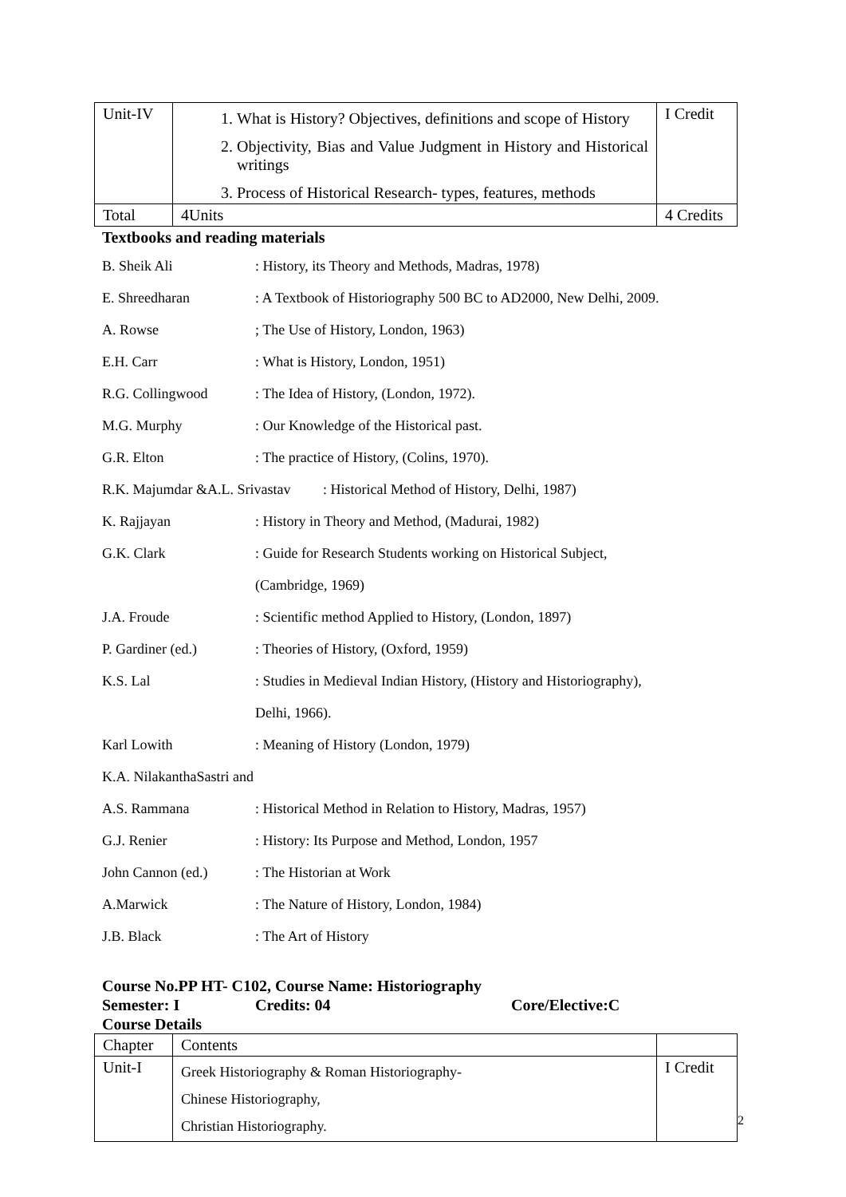| Unit-IV | 1. What is History? Objectives, definitions and scope of History 2. Objectivity, Bias and Value Judgment in History and Historical writings 3. Process of Historical Research- types, features, methods | I Credit |
| Total | 4Units | 4 Credits |
Textbooks and reading materials
| B. Sheik Ali | : History, its Theory and Methods, Madras, 1978) |
| E. Shreedharan | : A Textbook of Historiography 500 BC to AD2000, New Delhi, 2009. |
| A. Rowse | ; The Use of History, London, 1963) |
| E.H. Carr | : What is History, London, 1951) |
| R.G. Collingwood | : The Idea of History, (London, 1972). |
| M.G. Murphy | : Our Knowledge of the Historical past. |
| G.R. Elton | : The practice of History, (Colins, 1970). |
| R.K. Majumdar &A.L. Srivastav : Historical Method of History, Delhi, 1987) | |
| K. Rajjayan | : History in Theory and Method, (Madurai, 1982) |
| G.K. Clark | : Guide for Research Students working on Historical Subject, |
| | (Cambridge, 1969) |
| J.A. Froude | : Scientific method Applied to History, (London, 1897) |
| P. Gardiner (ed.) | : Theories of History, (Oxford, 1959) |
| K.S. Lal | : Studies in Medieval Indian History, (History and Historiography), |
| | Delhi, 1966). |
| Karl Lowith | : Meaning of History (London, 1979) |
| K.A. NilakanthaSastri and | |
| A.S. Rammana | : Historical Method in Relation to History, Madras, 1957) |
| G.J. Renier | : History: Its Purpose and Method, London, 1957 |
| John Cannon (ed.) | : The Historian at Work |
| A.Marwick | : The Nature of History, London, 1984) |
| J.B. Black | : The Art of History |
Course No.PP HT- C102, Course Name: Historiography
Semester: I Credits: 04 Core/Elective:C
Course Details
| Chapter | Contents | |
| Unit-I | Greek Historiography & Roman Historiography- Chinese Historiography, Christian Historiography. | I Credit |
2